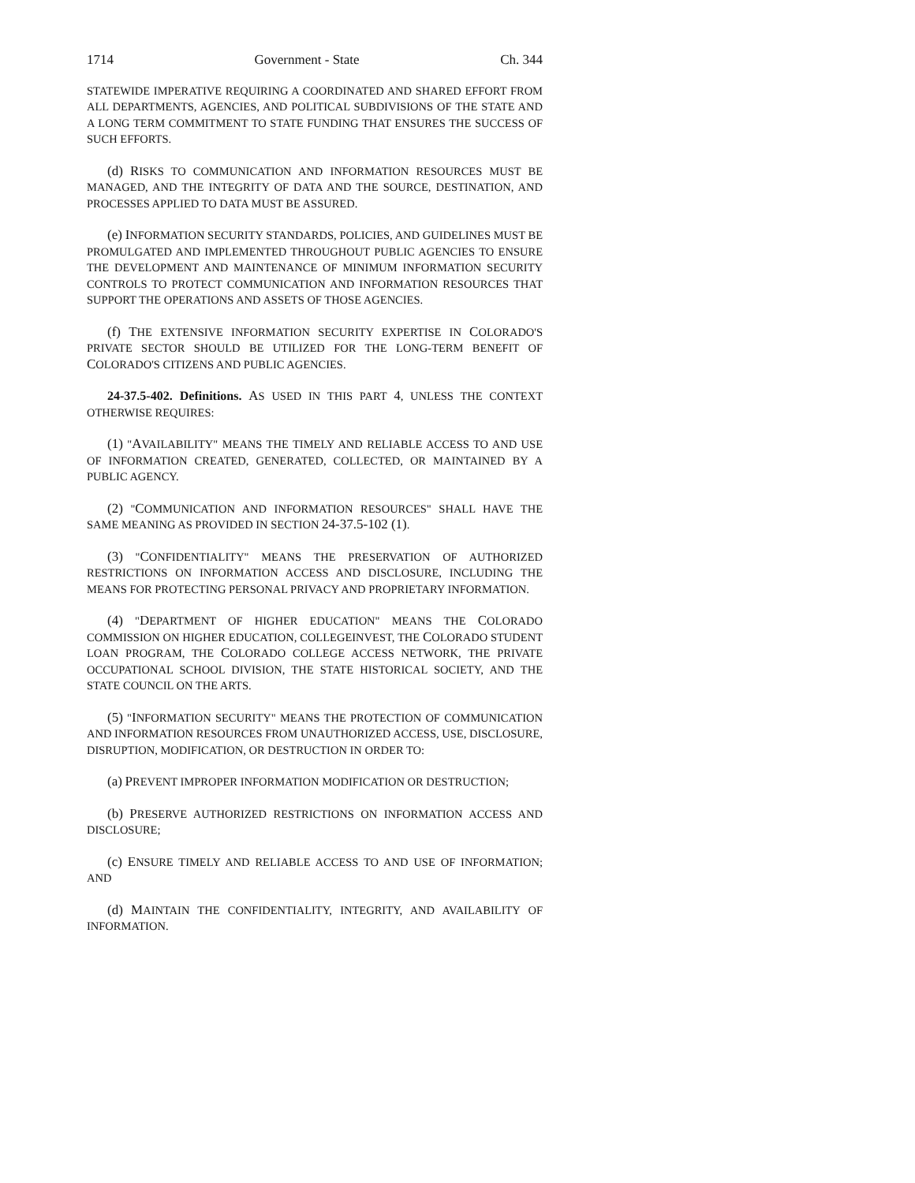1714 Government - State Ch. 344
STATEWIDE IMPERATIVE REQUIRING A COORDINATED AND SHARED EFFORT FROM ALL DEPARTMENTS, AGENCIES, AND POLITICAL SUBDIVISIONS OF THE STATE AND A LONG TERM COMMITMENT TO STATE FUNDING THAT ENSURES THE SUCCESS OF SUCH EFFORTS.
(d) RISKS TO COMMUNICATION AND INFORMATION RESOURCES MUST BE MANAGED, AND THE INTEGRITY OF DATA AND THE SOURCE, DESTINATION, AND PROCESSES APPLIED TO DATA MUST BE ASSURED.
(e) INFORMATION SECURITY STANDARDS, POLICIES, AND GUIDELINES MUST BE PROMULGATED AND IMPLEMENTED THROUGHOUT PUBLIC AGENCIES TO ENSURE THE DEVELOPMENT AND MAINTENANCE OF MINIMUM INFORMATION SECURITY CONTROLS TO PROTECT COMMUNICATION AND INFORMATION RESOURCES THAT SUPPORT THE OPERATIONS AND ASSETS OF THOSE AGENCIES.
(f) THE EXTENSIVE INFORMATION SECURITY EXPERTISE IN COLORADO'S PRIVATE SECTOR SHOULD BE UTILIZED FOR THE LONG-TERM BENEFIT OF COLORADO'S CITIZENS AND PUBLIC AGENCIES.
24-37.5-402. Definitions. AS USED IN THIS PART 4, UNLESS THE CONTEXT OTHERWISE REQUIRES:
(1) "AVAILABILITY" MEANS THE TIMELY AND RELIABLE ACCESS TO AND USE OF INFORMATION CREATED, GENERATED, COLLECTED, OR MAINTAINED BY A PUBLIC AGENCY.
(2) "COMMUNICATION AND INFORMATION RESOURCES" SHALL HAVE THE SAME MEANING AS PROVIDED IN SECTION 24-37.5-102 (1).
(3) "CONFIDENTIALITY" MEANS THE PRESERVATION OF AUTHORIZED RESTRICTIONS ON INFORMATION ACCESS AND DISCLOSURE, INCLUDING THE MEANS FOR PROTECTING PERSONAL PRIVACY AND PROPRIETARY INFORMATION.
(4) "DEPARTMENT OF HIGHER EDUCATION" MEANS THE COLORADO COMMISSION ON HIGHER EDUCATION, COLLEGEINVEST, THE COLORADO STUDENT LOAN PROGRAM, THE COLORADO COLLEGE ACCESS NETWORK, THE PRIVATE OCCUPATIONAL SCHOOL DIVISION, THE STATE HISTORICAL SOCIETY, AND THE STATE COUNCIL ON THE ARTS.
(5) "INFORMATION SECURITY" MEANS THE PROTECTION OF COMMUNICATION AND INFORMATION RESOURCES FROM UNAUTHORIZED ACCESS, USE, DISCLOSURE, DISRUPTION, MODIFICATION, OR DESTRUCTION IN ORDER TO:
(a) PREVENT IMPROPER INFORMATION MODIFICATION OR DESTRUCTION;
(b) PRESERVE AUTHORIZED RESTRICTIONS ON INFORMATION ACCESS AND DISCLOSURE;
(c) ENSURE TIMELY AND RELIABLE ACCESS TO AND USE OF INFORMATION; AND
(d) MAINTAIN THE CONFIDENTIALITY, INTEGRITY, AND AVAILABILITY OF INFORMATION.